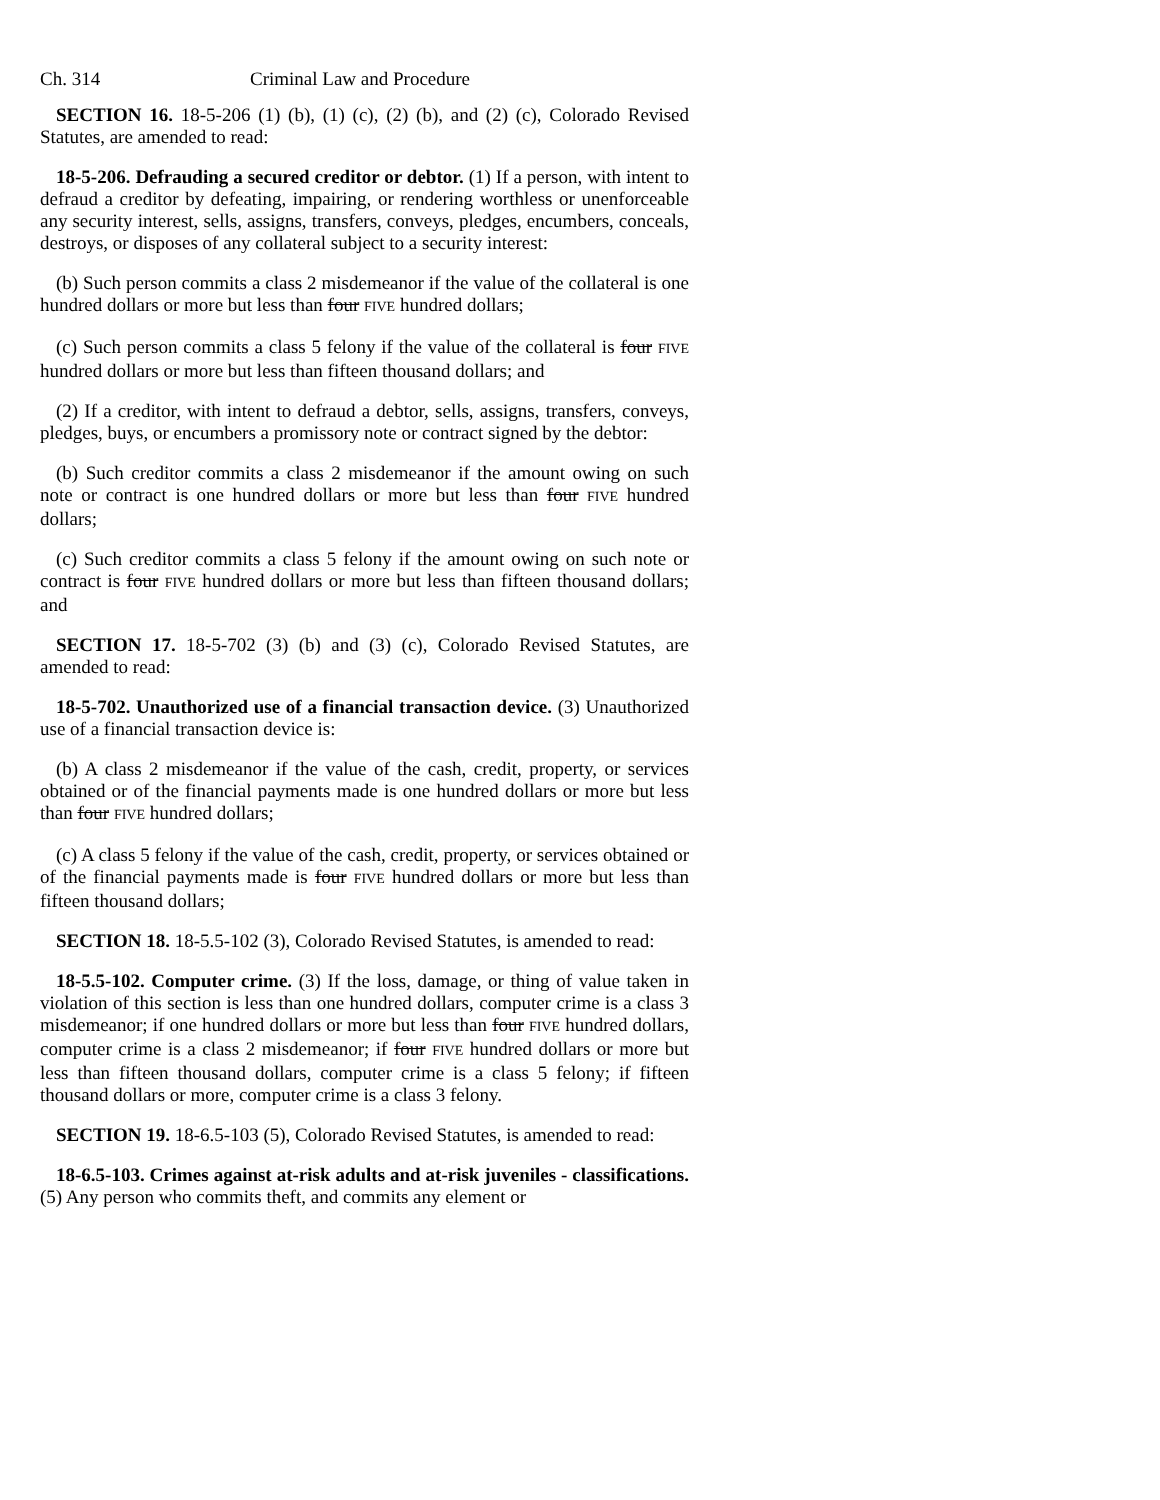Ch. 314 Criminal Law and Procedure
SECTION 16. 18-5-206 (1) (b), (1) (c), (2) (b), and (2) (c), Colorado Revised Statutes, are amended to read:
18-5-206. Defrauding a secured creditor or debtor. (1) If a person, with intent to defraud a creditor by defeating, impairing, or rendering worthless or unenforceable any security interest, sells, assigns, transfers, conveys, pledges, encumbers, conceals, destroys, or disposes of any collateral subject to a security interest:
(b) Such person commits a class 2 misdemeanor if the value of the collateral is one hundred dollars or more but less than four FIVE hundred dollars;
(c) Such person commits a class 5 felony if the value of the collateral is four FIVE hundred dollars or more but less than fifteen thousand dollars; and
(2) If a creditor, with intent to defraud a debtor, sells, assigns, transfers, conveys, pledges, buys, or encumbers a promissory note or contract signed by the debtor:
(b) Such creditor commits a class 2 misdemeanor if the amount owing on such note or contract is one hundred dollars or more but less than four FIVE hundred dollars;
(c) Such creditor commits a class 5 felony if the amount owing on such note or contract is four FIVE hundred dollars or more but less than fifteen thousand dollars; and
SECTION 17. 18-5-702 (3) (b) and (3) (c), Colorado Revised Statutes, are amended to read:
18-5-702. Unauthorized use of a financial transaction device. (3) Unauthorized use of a financial transaction device is:
(b) A class 2 misdemeanor if the value of the cash, credit, property, or services obtained or of the financial payments made is one hundred dollars or more but less than four FIVE hundred dollars;
(c) A class 5 felony if the value of the cash, credit, property, or services obtained or of the financial payments made is four FIVE hundred dollars or more but less than fifteen thousand dollars;
SECTION 18. 18-5.5-102 (3), Colorado Revised Statutes, is amended to read:
18-5.5-102. Computer crime. (3) If the loss, damage, or thing of value taken in violation of this section is less than one hundred dollars, computer crime is a class 3 misdemeanor; if one hundred dollars or more but less than four FIVE hundred dollars, computer crime is a class 2 misdemeanor; if four FIVE hundred dollars or more but less than fifteen thousand dollars, computer crime is a class 5 felony; if fifteen thousand dollars or more, computer crime is a class 3 felony.
SECTION 19. 18-6.5-103 (5), Colorado Revised Statutes, is amended to read:
18-6.5-103. Crimes against at-risk adults and at-risk juveniles - classifications. (5) Any person who commits theft, and commits any element or